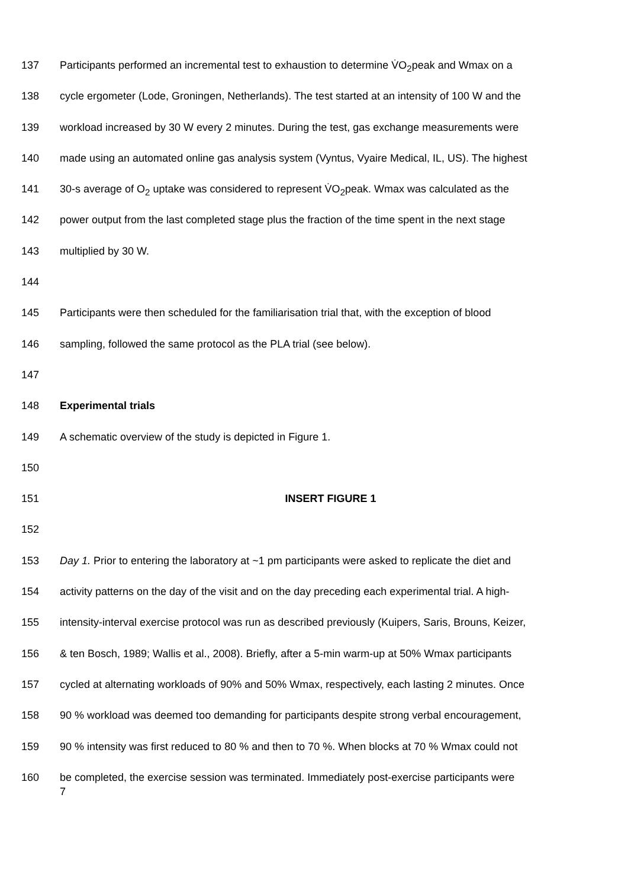137 Participants performed an incremental test to exhaustion to determine V̇O<sub>2</sub>peak and Wmax on a
138 cycle ergometer (Lode, Groningen, Netherlands). The test started at an intensity of 100 W and the
139 workload increased by 30 W every 2 minutes. During the test, gas exchange measurements were
140 made using an automated online gas analysis system (Vyntus, Vyaire Medical, IL, US). The highest
141 30-s average of O<sub>2</sub> uptake was considered to represent V̇O<sub>2</sub>peak. Wmax was calculated as the
142 power output from the last completed stage plus the fraction of the time spent in the next stage
143 multiplied by 30 W.
144
145 Participants were then scheduled for the familiarisation trial that, with the exception of blood
146 sampling, followed the same protocol as the PLA trial (see below).
147
148 Experimental trials
149 A schematic overview of the study is depicted in Figure 1.
150
151 INSERT FIGURE 1
152
153 Day 1. Prior to entering the laboratory at ~1 pm participants were asked to replicate the diet and
154 activity patterns on the day of the visit and on the day preceding each experimental trial. A high-
155 intensity-interval exercise protocol was run as described previously (Kuipers, Saris, Brouns, Keizer,
156 & ten Bosch, 1989; Wallis et al., 2008). Briefly, after a 5-min warm-up at 50% Wmax participants
157 cycled at alternating workloads of 90% and 50% Wmax, respectively, each lasting 2 minutes. Once
158 90 % workload was deemed too demanding for participants despite strong verbal encouragement,
159 90 % intensity was first reduced to 80 % and then to 70 %. When blocks at 70 % Wmax could not
160 be completed, the exercise session was terminated. Immediately post-exercise participants were
7